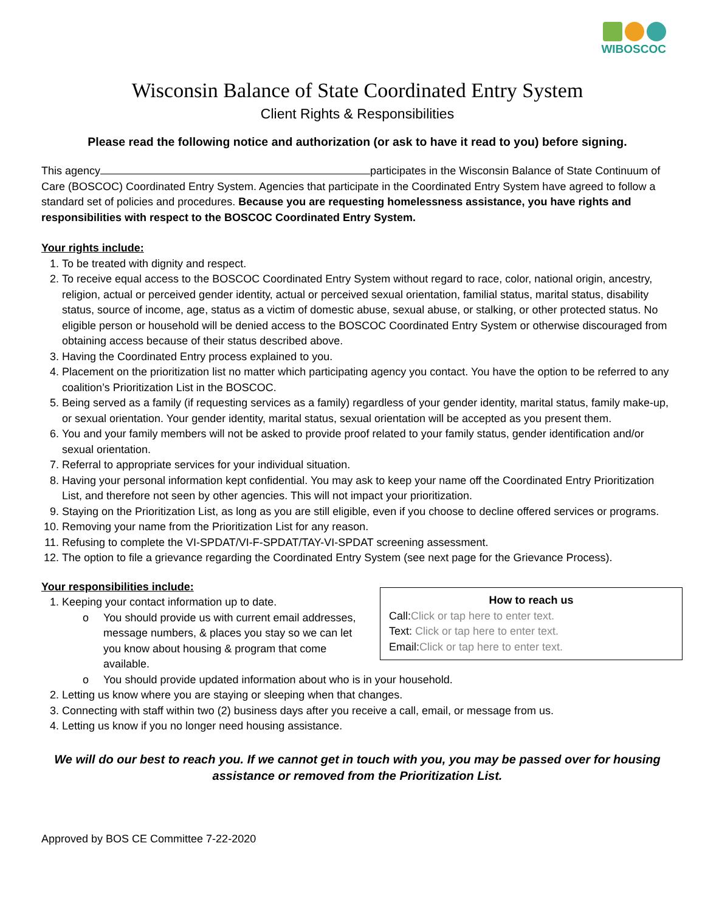WIBOSCOC
Wisconsin Balance of State Coordinated Entry System
Client Rights & Responsibilities
Please read the following notice and authorization (or ask to have it read to you) before signing.
This agency participates in the Wisconsin Balance of State Continuum of Care (BOSCOC) Coordinated Entry System. Agencies that participate in the Coordinated Entry System have agreed to follow a standard set of policies and procedures. Because you are requesting homelessness assistance, you have rights and responsibilities with respect to the BOSCOC Coordinated Entry System.
Your rights include:
1. To be treated with dignity and respect.
2. To receive equal access to the BOSCOC Coordinated Entry System without regard to race, color, national origin, ancestry, religion, actual or perceived gender identity, actual or perceived sexual orientation, familial status, marital status, disability status, source of income, age, status as a victim of domestic abuse, sexual abuse, or stalking, or other protected status. No eligible person or household will be denied access to the BOSCOC Coordinated Entry System or otherwise discouraged from obtaining access because of their status described above.
3. Having the Coordinated Entry process explained to you.
4. Placement on the prioritization list no matter which participating agency you contact. You have the option to be referred to any coalition’s Prioritization List in the BOSCOC.
5. Being served as a family (if requesting services as a family) regardless of your gender identity, marital status, family make-up, or sexual orientation. Your gender identity, marital status, sexual orientation will be accepted as you present them.
6. You and your family members will not be asked to provide proof related to your family status, gender identification and/or sexual orientation.
7. Referral to appropriate services for your individual situation.
8. Having your personal information kept confidential. You may ask to keep your name off the Coordinated Entry Prioritization List, and therefore not seen by other agencies. This will not impact your prioritization.
9. Staying on the Prioritization List, as long as you are still eligible, even if you choose to decline offered services or programs.
10. Removing your name from the Prioritization List for any reason.
11. Refusing to complete the VI-SPDAT/VI-F-SPDAT/TAY-VI-SPDAT screening assessment.
12. The option to file a grievance regarding the Coordinated Entry System (see next page for the Grievance Process).
Your responsibilities include:
How to reach us
Call:Click or tap here to enter text.
Text: Click or tap here to enter text.
Email:Click or tap here to enter text.
1. Keeping your contact information up to date.
o You should provide us with current email addresses, message numbers, & places you stay so we can let you know about housing & program that come available.
o You should provide updated information about who is in your household.
2. Letting us know where you are staying or sleeping when that changes.
3. Connecting with staff within two (2) business days after you receive a call, email, or message from us.
4. Letting us know if you no longer need housing assistance.
We will do our best to reach you. If we cannot get in touch with you, you may be passed over for housing assistance or removed from the Prioritization List.
Approved by BOS CE Committee 7-22-2020